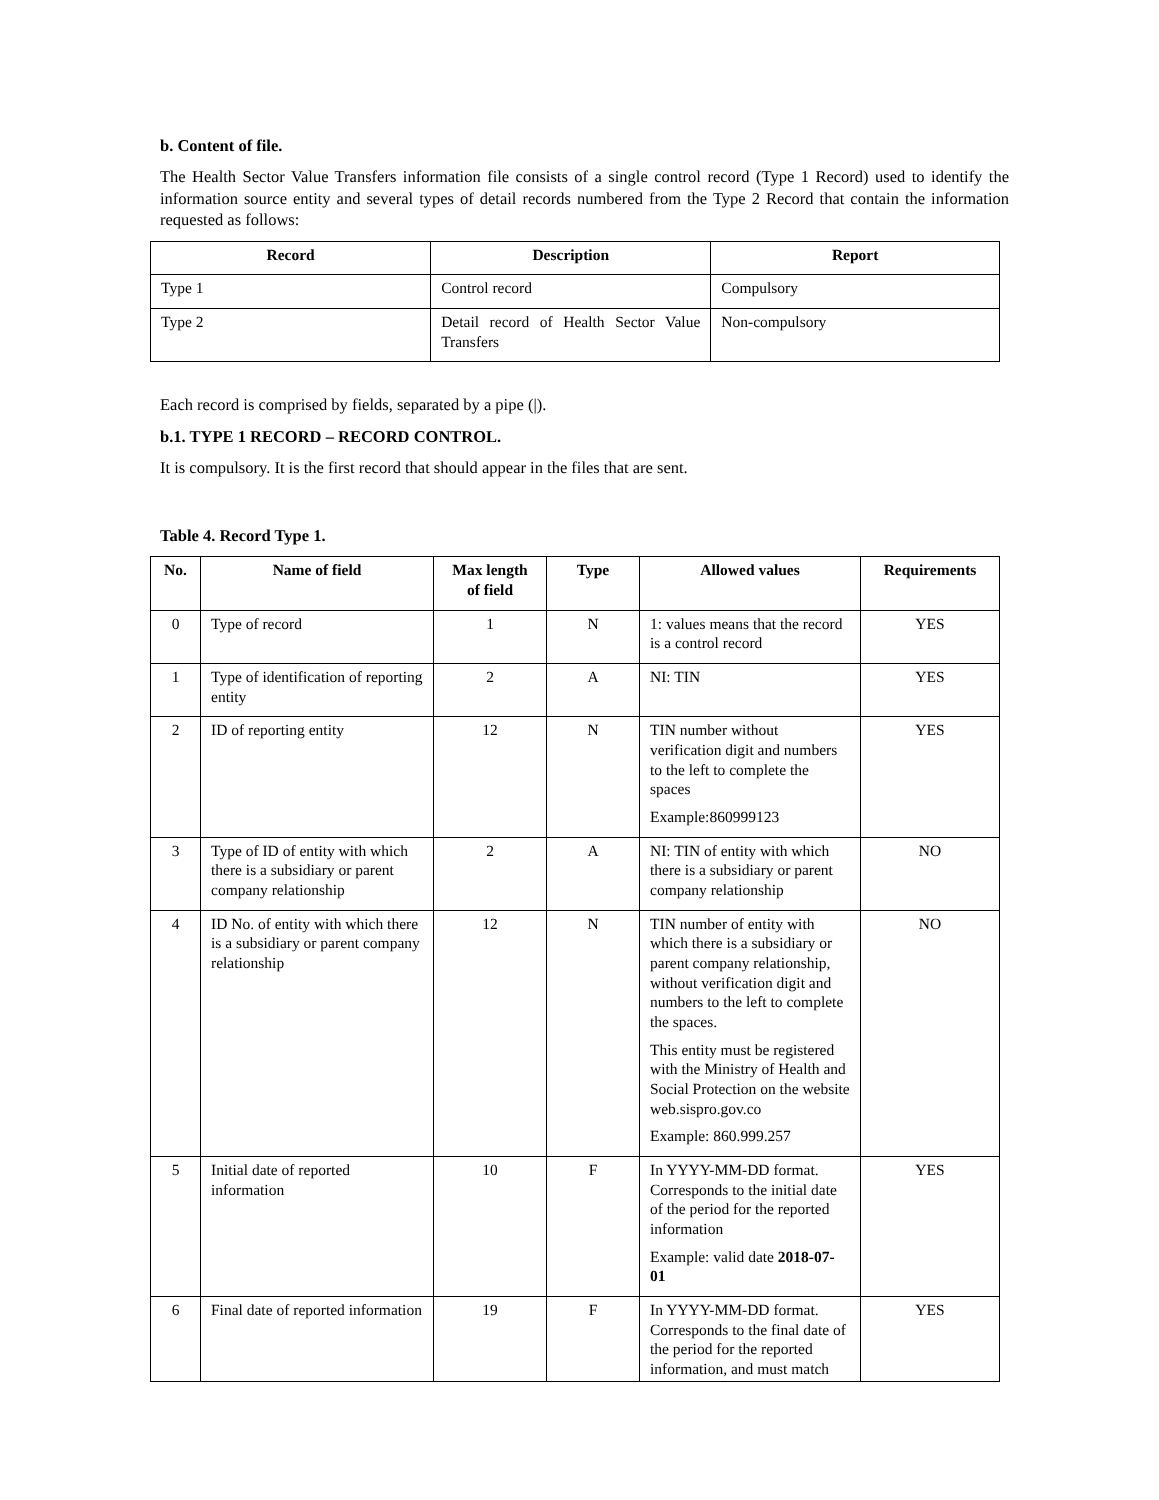b. Content of file.
The Health Sector Value Transfers information file consists of a single control record (Type 1 Record) used to identify the information source entity and several types of detail records numbered from the Type 2 Record that contain the information requested as follows:
| Record | Description | Report |
| --- | --- | --- |
| Type 1 | Control record | Compulsory |
| Type 2 | Detail record of Health Sector Value Transfers | Non-compulsory |
Each record is comprised by fields, separated by a pipe (|).
b.1. TYPE 1 RECORD – RECORD CONTROL.
It is compulsory. It is the first record that should appear in the files that are sent.
Table 4. Record Type 1.
| No. | Name of field | Max length of field | Type | Allowed values | Requirements |
| --- | --- | --- | --- | --- | --- |
| 0 | Type of record | 1 | N | 1: values means that the record is a control record | YES |
| 1 | Type of identification of reporting entity | 2 | A | NI: TIN | YES |
| 2 | ID of reporting entity | 12 | N | TIN number without verification digit and numbers to the left to complete the spaces Example:860999123 | YES |
| 3 | Type of ID of entity with which there is a subsidiary or parent company relationship | 2 | A | NI: TIN of entity with which there is a subsidiary or parent company relationship | NO |
| 4 | ID No. of entity with which there is a subsidiary or parent company relationship | 12 | N | TIN number of entity with which there is a subsidiary or parent company relationship, without verification digit and numbers to the left to complete the spaces. This entity must be registered with the Ministry of Health and Social Protection on the website web.sispro.gov.co Example: 860.999.257 | NO |
| 5 | Initial date of reported information | 10 | F | In YYYY-MM-DD format. Corresponds to the initial date of the period for the reported information Example: valid date 2018-07-01 | YES |
| 6 | Final date of reported information | 19 | F | In YYYY-MM-DD format. Corresponds to the final date of the period for the reported information, and must match | YES |